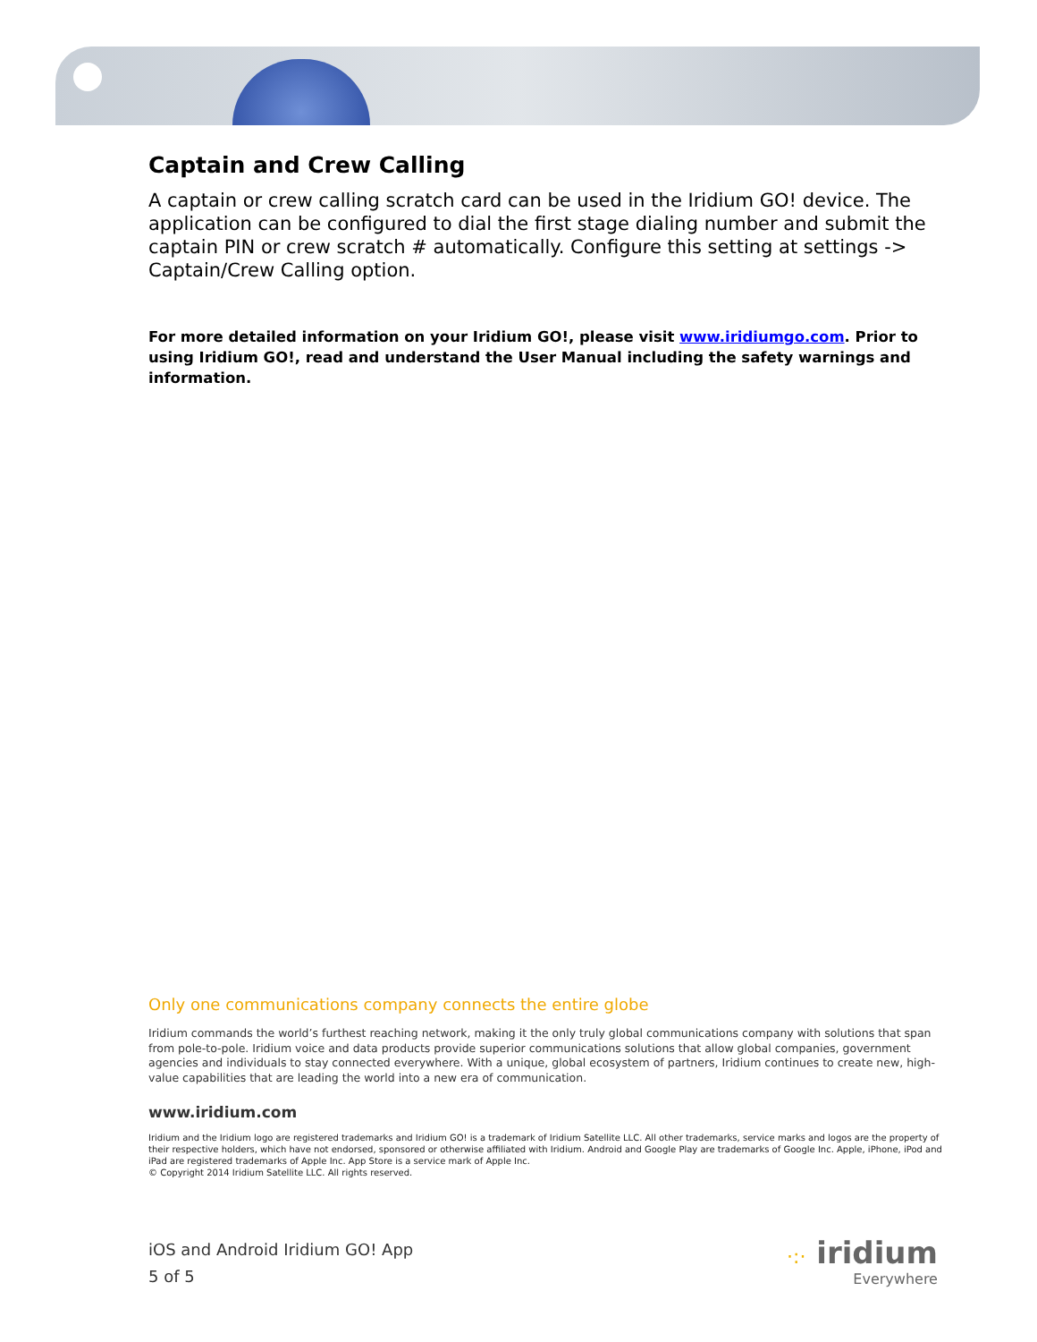Captain and Crew Calling
A captain or crew calling scratch card can be used in the Iridium GO! device. The application can be configured to dial the first stage dialing number and submit the captain PIN or crew scratch # automatically. Configure this setting at settings -> Captain/Crew Calling option.
For more detailed information on your Iridium GO!, please visit www.iridiumgo.com. Prior to using Iridium GO!, read and understand the User Manual including the safety warnings and information.
Only one communications company connects the entire globe
Iridium commands the world’s furthest reaching network, making it the only truly global communications company with solutions that span from pole-to-pole. Iridium voice and data products provide superior communications solutions that allow global companies, government agencies and individuals to stay connected everywhere. With a unique, global ecosystem of partners, Iridium continues to create new, high-value capabilities that are leading the world into a new era of communication.
www.iridium.com
Iridium and the Iridium logo are registered trademarks and Iridium GO! is a trademark of Iridium Satellite LLC. All other trademarks, service marks and logos are the property of their respective holders, which have not endorsed, sponsored or otherwise affiliated with Iridium. Android and Google Play are trademarks of Google Inc. Apple, iPhone, iPod and iPad are registered trademarks of Apple Inc. App Store is a service mark of Apple Inc.
© Copyright 2014 Iridium Satellite LLC. All rights reserved.
iOS and Android Iridium GO! App
5 of 5
·:· iridium
Everywhere